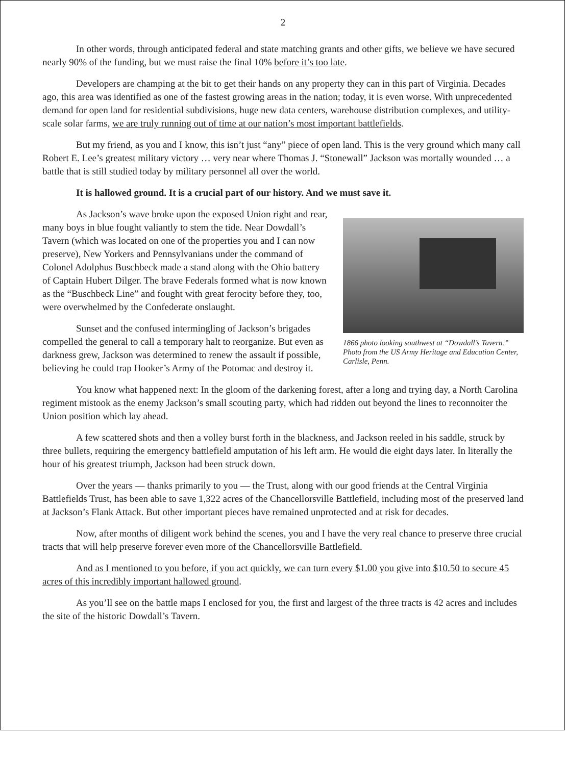2
In other words, through anticipated federal and state matching grants and other gifts, we believe we have secured nearly 90% of the funding, but we must raise the final 10% before it’s too late.
Developers are champing at the bit to get their hands on any property they can in this part of Virginia. Decades ago, this area was identified as one of the fastest growing areas in the nation; today, it is even worse. With unprecedented demand for open land for residential subdivisions, huge new data centers, warehouse distribution complexes, and utility-scale solar farms, we are truly running out of time at our nation’s most important battlefields.
But my friend, as you and I know, this isn’t just “any” piece of open land. This is the very ground which many call Robert E. Lee’s greatest military victory … very near where Thomas J. “Stonewall” Jackson was mortally wounded … a battle that is still studied today by military personnel all over the world.
It is hallowed ground. It is a crucial part of our history. And we must save it.
1866 photo looking southwest at “Dowdall’s Tavern.” Photo from the US Army Heritage and Education Center, Carlisle, Penn.
As Jackson’s wave broke upon the exposed Union right and rear, many boys in blue fought valiantly to stem the tide. Near Dowdall’s Tavern (which was located on one of the properties you and I can now preserve), New Yorkers and Pennsylvanians under the command of Colonel Adolphus Buschbeck made a stand along with the Ohio battery of Captain Hubert Dilger. The brave Federals formed what is now known as the “Buschbeck Line” and fought with great ferocity before they, too, were overwhelmed by the Confederate onslaught.
Sunset and the confused intermingling of Jackson’s brigades compelled the general to call a temporary halt to reorganize. But even as darkness grew, Jackson was determined to renew the assault if possible, believing he could trap Hooker’s Army of the Potomac and destroy it.
You know what happened next: In the gloom of the darkening forest, after a long and trying day, a North Carolina regiment mistook as the enemy Jackson’s small scouting party, which had ridden out beyond the lines to reconnoiter the Union position which lay ahead.
A few scattered shots and then a volley burst forth in the blackness, and Jackson reeled in his saddle, struck by three bullets, requiring the emergency battlefield amputation of his left arm. He would die eight days later. In literally the hour of his greatest triumph, Jackson had been struck down.
Over the years — thanks primarily to you — the Trust, along with our good friends at the Central Virginia Battlefields Trust, has been able to save 1,322 acres of the Chancellorsville Battlefield, including most of the preserved land at Jackson’s Flank Attack. But other important pieces have remained unprotected and at risk for decades.
Now, after months of diligent work behind the scenes, you and I have the very real chance to preserve three crucial tracts that will help preserve forever even more of the Chancellorsville Battlefield.
And as I mentioned to you before, if you act quickly, we can turn every $1.00 you give into $10.50 to secure 45 acres of this incredibly important hallowed ground.
As you’ll see on the battle maps I enclosed for you, the first and largest of the three tracts is 42 acres and includes the site of the historic Dowdall’s Tavern.